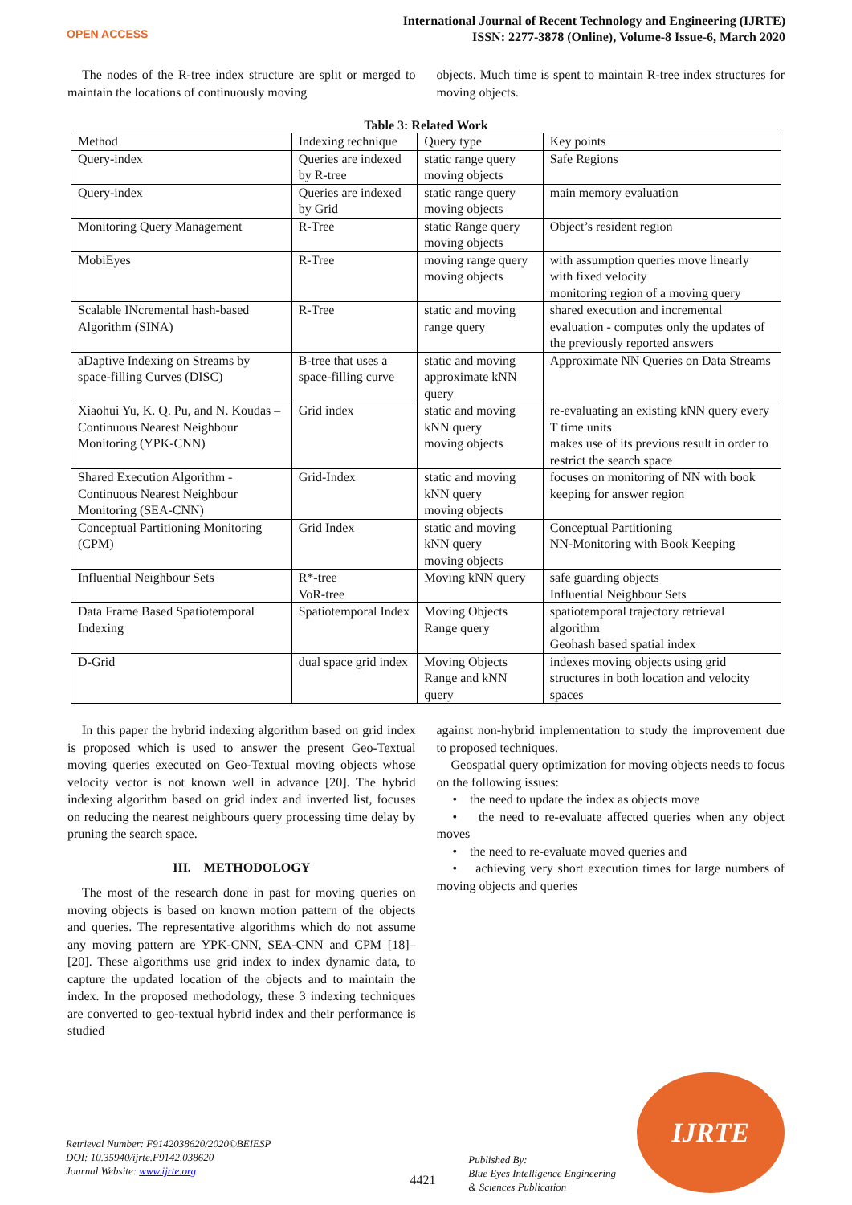OPEN ACCESS
International Journal of Recent Technology and Engineering (IJRTE)
ISSN: 2277-3878 (Online), Volume-8 Issue-6, March 2020
The nodes of the R-tree index structure are split or merged to maintain the locations of continuously moving
objects. Much time is spent to maintain R-tree index structures for moving objects.
Table 3: Related Work
| Method | Indexing technique | Query type | Key points |
| Query-index | Queries are indexed by R-tree | static range query moving objects | Safe Regions |
| Query-index | Queries are indexed by Grid | static range query moving objects | main memory evaluation |
| Monitoring Query Management | R-Tree | static Range query moving objects | Object’s resident region |
| MobiEyes | R-Tree | moving range query moving objects | with assumption queries move linearly with fixed velocity monitoring region of a moving query |
| Scalable INcremental hash-based Algorithm (SINA) | R-Tree | static and moving range query | shared execution and incremental evaluation - computes only the updates of the previously reported answers |
| aDaptive Indexing on Streams by space-filling Curves (DISC) | B-tree that uses a space-filling curve | static and moving approximate kNN query | Approximate NN Queries on Data Streams |
| Xiaohui Yu, K. Q. Pu, and N. Koudas – Continuous Nearest Neighbour Monitoring (YPK-CNN) | Grid index | static and moving kNN query moving objects | re-evaluating an existing kNN query every T time units makes use of its previous result in order to restrict the search space |
| Shared Execution Algorithm - Continuous Nearest Neighbour Monitoring (SEA-CNN) | Grid-Index | static and moving kNN query moving objects | focuses on monitoring of NN with book keeping for answer region |
| Conceptual Partitioning Monitoring (CPM) | Grid Index | static and moving kNN query moving objects | Conceptual Partitioning NN-Monitoring with Book Keeping |
| Influential Neighbour Sets | R*-tree VoR-tree | Moving kNN query | safe guarding objects Influential Neighbour Sets |
| Data Frame Based Spatiotemporal Indexing | Spatiotemporal Index | Moving Objects Range query | spatiotemporal trajectory retrieval algorithm Geohash based spatial index |
| D-Grid | dual space grid index | Moving Objects Range and kNN query | indexes moving objects using grid structures in both location and velocity spaces |
In this paper the hybrid indexing algorithm based on grid index is proposed which is used to answer the present Geo-Textual moving queries executed on Geo-Textual moving objects whose velocity vector is not known well in advance [20]. The hybrid indexing algorithm based on grid index and inverted list, focuses on reducing the nearest neighbours query processing time delay by pruning the search space.
III. METHODOLOGY
The most of the research done in past for moving queries on moving objects is based on known motion pattern of the objects and queries. The representative algorithms which do not assume any moving pattern are YPK-CNN, SEA-CNN and CPM [18]–[20]. These algorithms use grid index to index dynamic data, to capture the updated location of the objects and to maintain the index. In the proposed methodology, these 3 indexing techniques are converted to geo-textual hybrid index and their performance is studied
against non-hybrid implementation to study the improvement due to proposed techniques.
Geospatial query optimization for moving objects needs to focus on the following issues:
• the need to update the index as objects move
• the need to re-evaluate affected queries when any object moves
• the need to re-evaluate moved queries and
• achieving very short execution times for large numbers of moving objects and queries
Retrieval Number: F9142038620/2020©BEIESP
DOI: 10.35940/ijrte.F9142.038620
Journal Website: www.ijrte.org
4421
Published By:
Blue Eyes Intelligence Engineering
& Sciences Publication
IJRTE